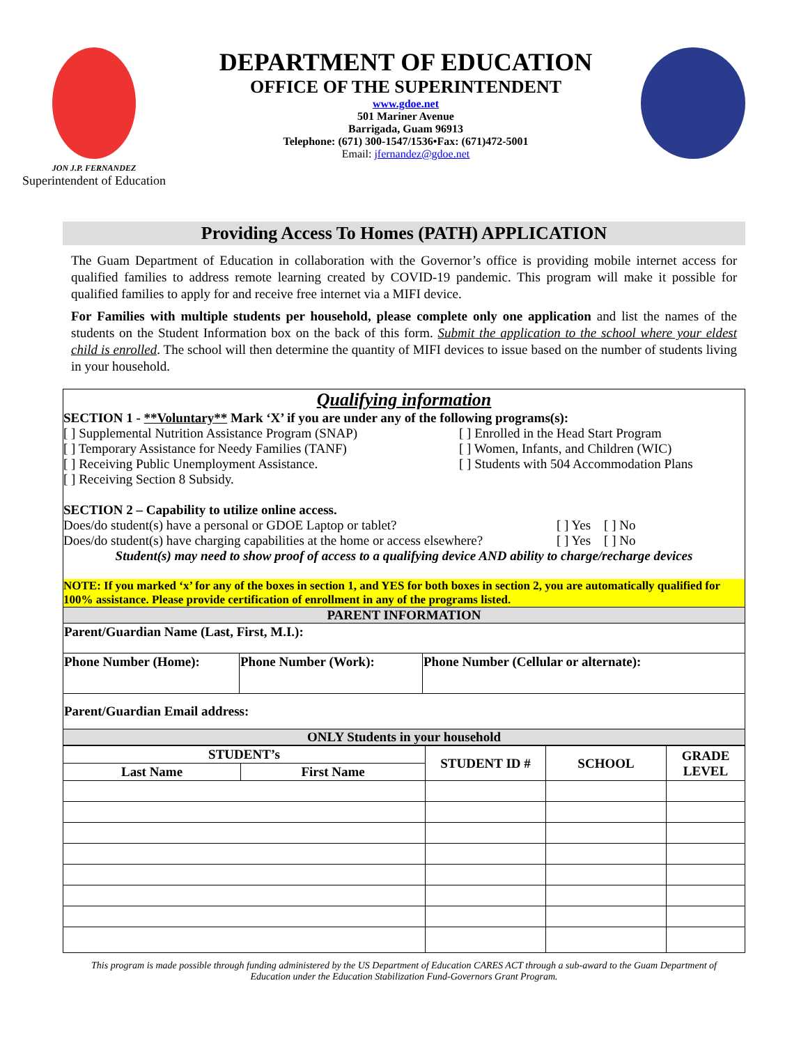JON J.P. FERNANDEZ
Superintendent of Education
DEPARTMENT OF EDUCATION
OFFICE OF THE SUPERINTENDENT
www.gdoe.net
501 Mariner Avenue
Barrigada, Guam 96913
Telephone: (671) 300-1547/1536•Fax: (671)472-5001
Email: jfernandez@gdoe.net
Providing Access To Homes (PATH) APPLICATION
The Guam Department of Education in collaboration with the Governor’s office is providing mobile internet access for qualified families to address remote learning created by COVID-19 pandemic. This program will make it possible for qualified families to apply for and receive free internet via a MIFI device.
For Families with multiple students per household, please complete only one application and list the names of the students on the Student Information box on the back of this form. Submit the application to the school where your eldest child is enrolled. The school will then determine the quantity of MIFI devices to issue based on the number of students living in your household.
Qualifying information
SECTION 1 - **Voluntary** Mark ‘X’ if you are under any of the following programs(s):
[ ] Supplemental Nutrition Assistance Program (SNAP)
[ ] Temporary Assistance for Needy Families (TANF)
[ ] Receiving Public Unemployment Assistance.
[ ] Receiving Section 8 Subsidy.
[ ] Enrolled in the Head Start Program
[ ] Women, Infants, and Children (WIC)
[ ] Students with 504 Accommodation Plans
SECTION 2 – Capability to utilize online access.
Does/do student(s) have a personal or GDOE Laptop or tablet? [ ] Yes [ ] No
Does/do student(s) have charging capabilities at the home or access elsewhere? [ ] Yes [ ] No
Student(s) may need to show proof of access to a qualifying device AND ability to charge/recharge devices
NOTE: If you marked ‘x’ for any of the boxes in section 1, and YES for both boxes in section 2, you are automatically qualified for 100% assistance. Please provide certification of enrollment in any of the programs listed.
PARENT INFORMATION
| Parent/Guardian Name (Last, First, M.I.): | | |
| Phone Number (Home): | Phone Number (Work): | Phone Number (Cellular or alternate): |
| Parent/Guardian Email address: | | |
ONLY Students in your household
| STUDENT’s | | STUDENT ID # | SCHOOL | GRADE LEVEL |
| --- | --- | --- | --- | --- |
| Last Name | First Name | | | |
This program is made possible through funding administered by the US Department of Education CARES ACT through a sub-award to the Guam Department of Education under the Education Stabilization Fund-Governors Grant Program.